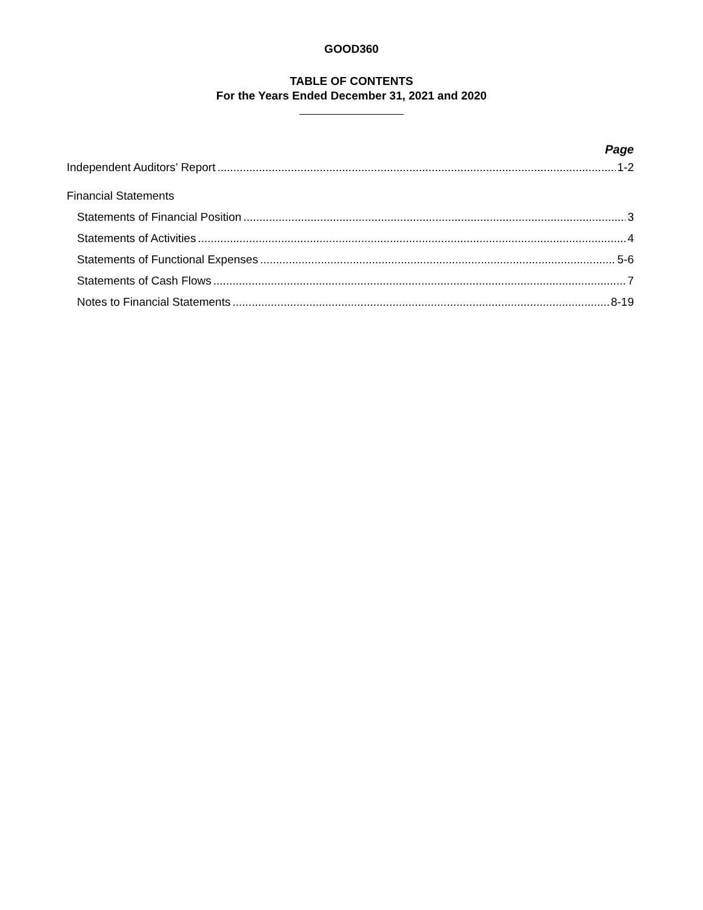GOOD360
TABLE OF CONTENTS
For the Years Ended December 31, 2021 and 2020
Page
Independent Auditors’ Report 1-2
Financial Statements
Statements of Financial Position 3
Statements of Activities 4
Statements of Functional Expenses 5-6
Statements of Cash Flows 7
Notes to Financial Statements 8-19